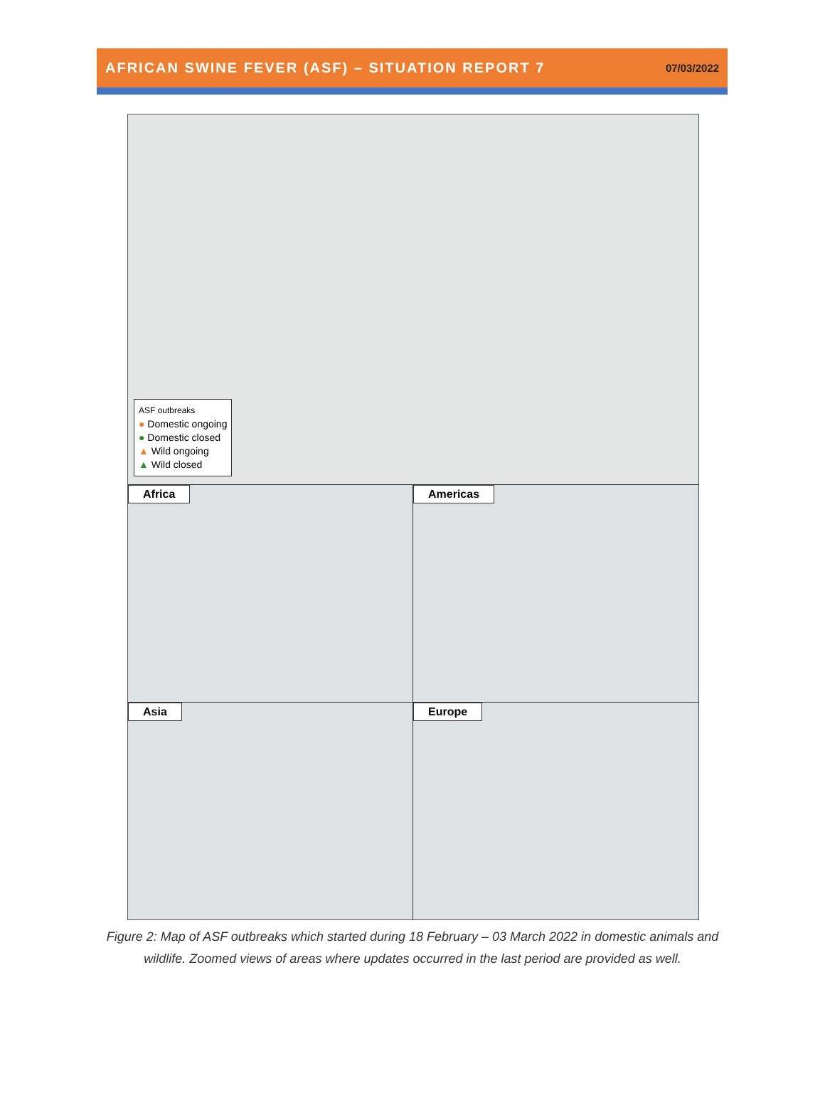AFRICAN SWINE FEVER (ASF) – SITUATION REPORT 7 07/03/2022
ASF outbreaks
● Domestic ongoing
● Domestic closed
▲ Wild ongoing
▲ Wild closed
Africa Americas
Asia Europe
Figure 2: Map of ASF outbreaks which started during 18 February – 03 March 2022 in domestic animals and wildlife. Zoomed views of areas where updates occurred in the last period are provided as well.